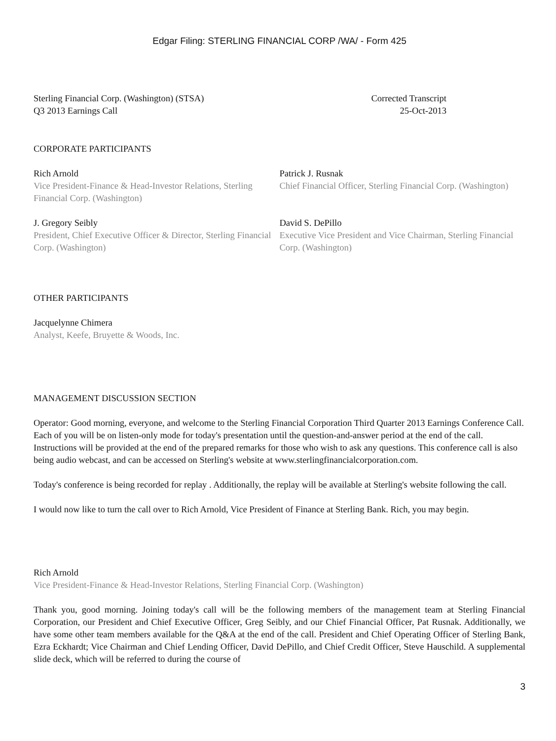Edgar Filing: STERLING FINANCIAL CORP /WA/ - Form 425
Sterling Financial Corp. (Washington) (STSA)
Q3 2013 Earnings Call
Corrected Transcript
25-Oct-2013
CORPORATE PARTICIPANTS
Rich Arnold
Vice President-Finance & Head-Investor Relations, Sterling Financial Corp. (Washington)
Patrick J. Rusnak
Chief Financial Officer, Sterling Financial Corp. (Washington)
J. Gregory Seibly
President, Chief Executive Officer & Director, Sterling Financial Corp. (Washington)
David S. DePillo
Executive Vice President and Vice Chairman, Sterling Financial Corp. (Washington)
OTHER PARTICIPANTS
Jacquelynne Chimera
Analyst, Keefe, Bruyette & Woods, Inc.
MANAGEMENT DISCUSSION SECTION
Operator: Good morning, everyone, and welcome to the Sterling Financial Corporation Third Quarter 2013 Earnings Conference Call. Each of you will be on listen-only mode for today's presentation until the question-and-answer period at the end of the call. Instructions will be provided at the end of the prepared remarks for those who wish to ask any questions. This conference call is also being audio webcast, and can be accessed on Sterling's website at www.sterlingfinancialcorporation.com.
Today's conference is being recorded for replay . Additionally, the replay will be available at Sterling's website following the call.
I would now like to turn the call over to Rich Arnold, Vice President of Finance at Sterling Bank. Rich, you may begin.
Rich Arnold
Vice President-Finance & Head-Investor Relations, Sterling Financial Corp. (Washington)
Thank you, good morning. Joining today's call will be the following members of the management team at Sterling Financial Corporation, our President and Chief Executive Officer, Greg Seibly, and our Chief Financial Officer, Pat Rusnak. Additionally, we have some other team members available for the Q&A at the end of the call. President and Chief Operating Officer of Sterling Bank, Ezra Eckhardt; Vice Chairman and Chief Lending Officer, David DePillo, and Chief Credit Officer, Steve Hauschild. A supplemental slide deck, which will be referred to during the course of
3